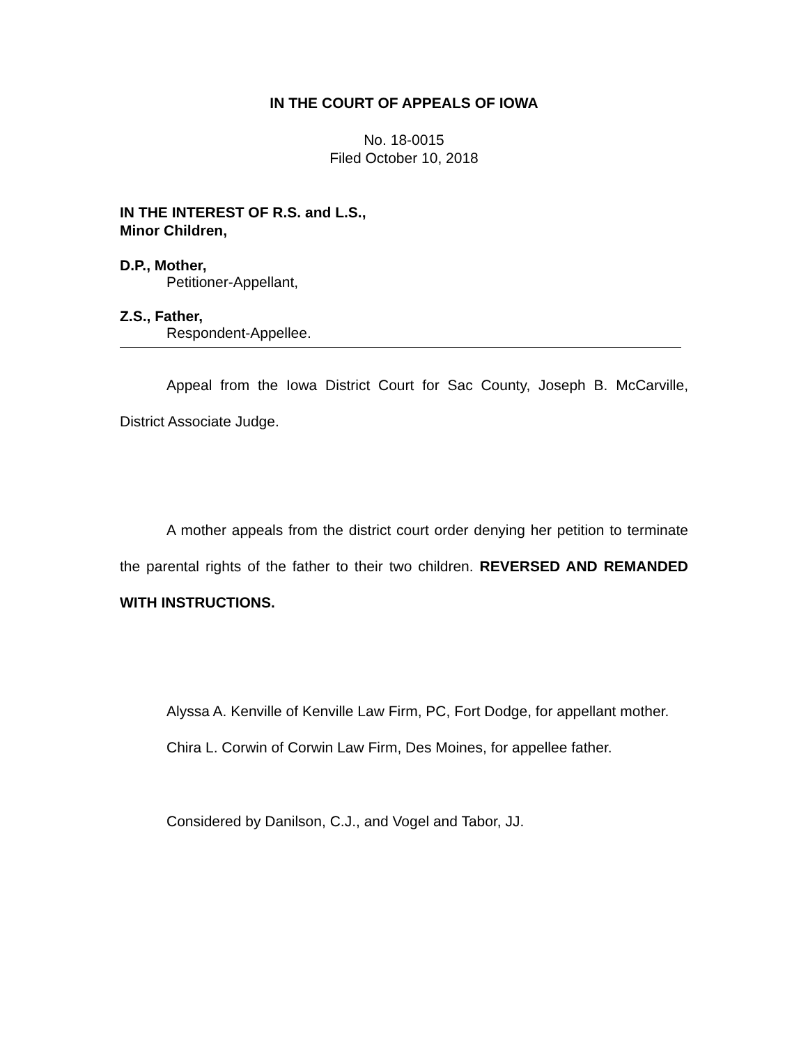IN THE COURT OF APPEALS OF IOWA
No. 18-0015
Filed October 10, 2018
IN THE INTEREST OF R.S. and L.S.,
Minor Children,
D.P., Mother,
Petitioner-Appellant,
Z.S., Father,
Respondent-Appellee.
Appeal from the Iowa District Court for Sac County, Joseph B. McCarville, District Associate Judge.
A mother appeals from the district court order denying her petition to terminate the parental rights of the father to their two children. REVERSED AND REMANDED WITH INSTRUCTIONS.
Alyssa A. Kenville of Kenville Law Firm, PC, Fort Dodge, for appellant mother.
Chira L. Corwin of Corwin Law Firm, Des Moines, for appellee father.
Considered by Danilson, C.J., and Vogel and Tabor, JJ.